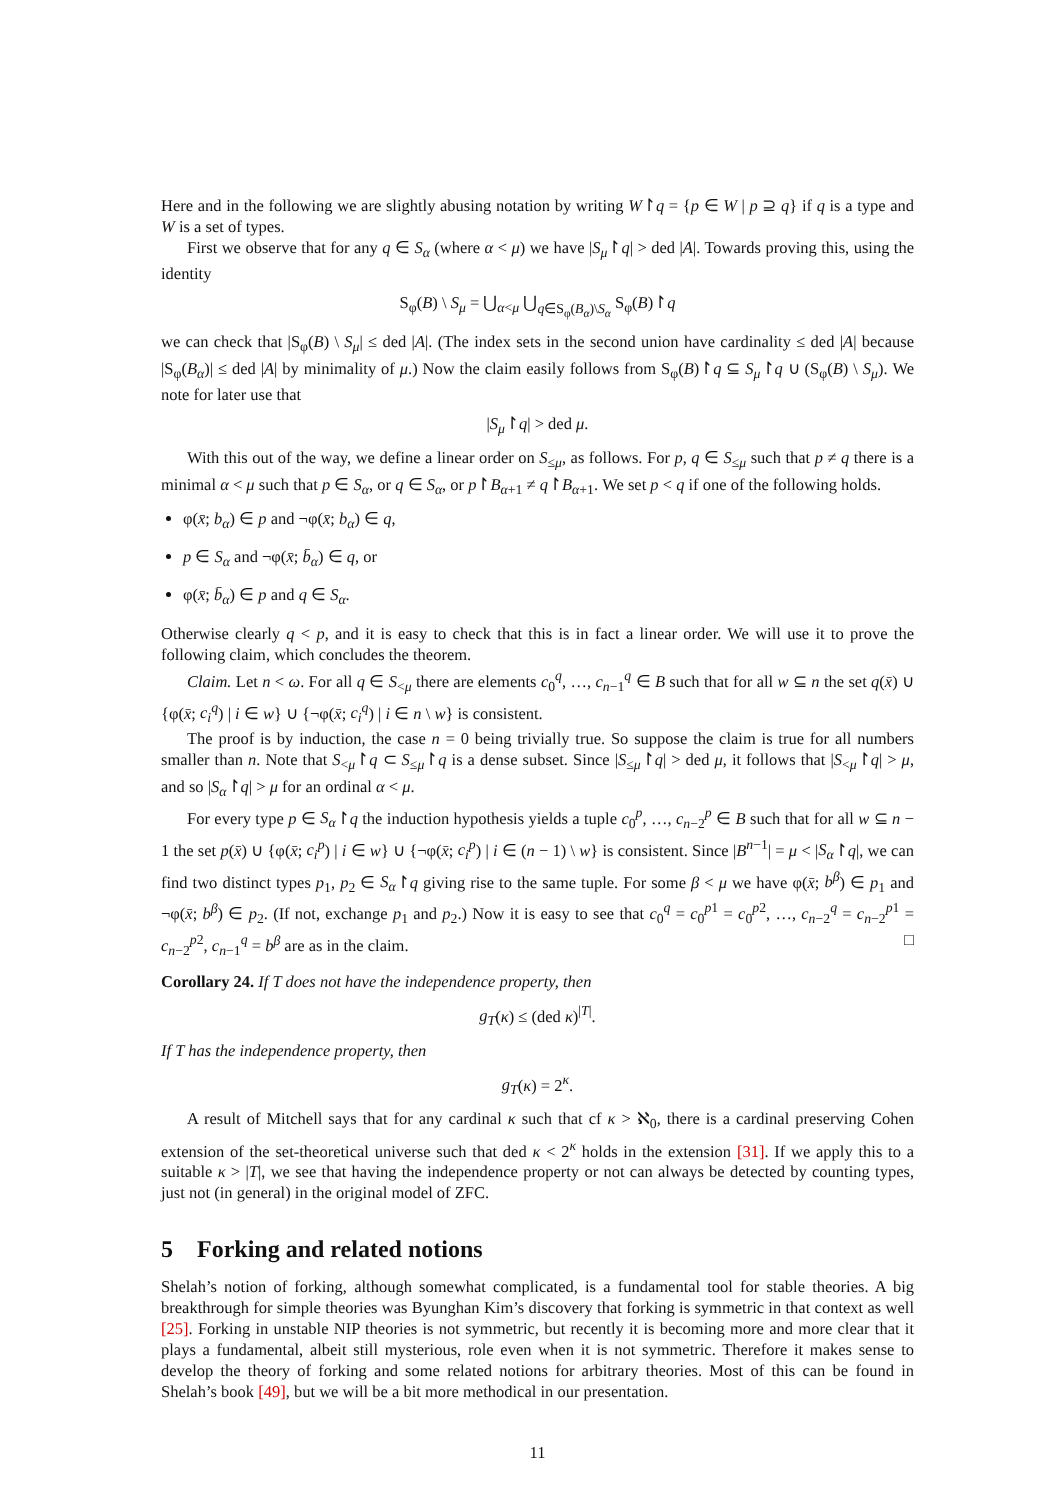Here and in the following we are slightly abusing notation by writing W↾q = {p ∈ W | p ⊇ q} if q is a type and W is a set of types.
First we observe that for any q ∈ S<sub>α</sub> (where α < μ) we have |S<sub>μ</sub>↾q| > ded |A|. Towards proving this, using the identity
S<sub>φ</sub>(B) \ S<sub>μ</sub> = ⋃<sub>α<μ</sub> ⋃<sub>q∈S<sub>φ</sub>(B<sub>α</sub>)\S<sub>α</sub></sub> S<sub>φ</sub>(B)↾q
we can check that |S<sub>φ</sub>(B) \ S<sub>μ</sub>| ≤ ded |A|. (The index sets in the second union have cardinality ≤ ded |A| because |S<sub>φ</sub>(B<sub>α</sub>)| ≤ ded |A| by minimality of μ.) Now the claim easily follows from S<sub>φ</sub>(B)↾q ⊆ S<sub>μ</sub>↾q ∪ (S<sub>φ</sub>(B) \ S<sub>μ</sub>). We note for later use that
|S<sub>μ</sub>↾q| > ded μ.
With this out of the way, we define a linear order on S<sub>≤μ</sub>, as follows. For p, q ∈ S<sub>≤μ</sub> such that p ≠ q there is a minimal α < μ such that p ∈ S<sub>α</sub>, or q ∈ S<sub>α</sub>, or p↾B<sub>α+1</sub> ≠ q↾B<sub>α+1</sub>. We set p < q if one of the following holds.
φ(x̄; b<sub>α</sub>) ∈ p and ¬φ(x̄; b<sub>α</sub>) ∈ q,
p ∈ S<sub>α</sub> and ¬φ(x̄; b̄<sub>α</sub>) ∈ q, or
φ(x̄; b̄<sub>α</sub>) ∈ p and q ∈ S<sub>α</sub>.
Otherwise clearly q < p, and it is easy to check that this is in fact a linear order. We will use it to prove the following claim, which concludes the theorem.
Claim. Let n < ω. For all q ∈ S<sub><μ</sub> there are elements c<sub>0</sub><sup>q</sup>, …, c<sub>n−1</sub><sup>q</sup> ∈ B such that for all w ⊆ n the set q(x̄) ∪ {φ(x̄; c<sub>i</sub><sup>q</sup>) | i ∈ w} ∪ {¬φ(x̄; c<sub>i</sub><sup>q</sup>) | i ∈ n \ w} is consistent.
The proof is by induction, the case n = 0 being trivially true. So suppose the claim is true for all numbers smaller than n. Note that S<sub><μ</sub>↾q ⊂ S<sub>≤μ</sub>↾q is a dense subset. Since |S<sub>≤μ</sub>↾q| > ded μ, it follows that |S<sub><μ</sub>↾q| > μ, and so |S<sub>α</sub>↾q| > μ for an ordinal α < μ.
For every type p ∈ S<sub>α</sub>↾q the induction hypothesis yields a tuple c<sub>0</sub><sup>p</sup>, …, c<sub>n−2</sub><sup>p</sup> ∈ B such that for all w ⊆ n − 1 the set p(x̄) ∪ {φ(x̄; c<sub>i</sub><sup>p</sup>) | i ∈ w} ∪ {¬φ(x̄; c<sub>i</sub><sup>p</sup>) | i ∈ (n − 1) \ w} is consistent. Since |B<sup>n−1</sup>| = μ < |S<sub>α</sub>↾q|, we can find two distinct types p<sub>1</sub>, p<sub>2</sub> ∈ S<sub>α</sub>↾q giving rise to the same tuple. For some β < μ we have φ(x̄; b<sup>β</sup>) ∈ p<sub>1</sub> and ¬φ(x̄; b<sup>β</sup>) ∈ p<sub>2</sub>. (If not, exchange p<sub>1</sub> and p<sub>2</sub>.) Now it is easy to see that c<sub>0</sub><sup>q</sup> = c<sub>0</sub><sup>p1</sup> = c<sub>0</sub><sup>p2</sup>, …, c<sub>n−2</sub><sup>q</sup> = c<sub>n−2</sub><sup>p1</sup> = c<sub>n−2</sub><sup>p2</sup>, c<sub>n−1</sub><sup>q</sup> = b<sup>β</sup> are as in the claim. □
Corollary 24. If T does not have the independence property, then
g<sub>T</sub>(κ) ≤ (ded κ)<sup>|T|</sup>.
If T has the independence property, then
g<sub>T</sub>(κ) = 2<sup>κ</sup>.
A result of Mitchell says that for any cardinal κ such that cf κ > ℵ<sub>0</sub>, there is a cardinal preserving Cohen extension of the set-theoretical universe such that ded κ < 2<sup>κ</sup> holds in the extension [31]. If we apply this to a suitable κ > |T|, we see that having the independence property or not can always be detected by counting types, just not (in general) in the original model of ZFC.
5 Forking and related notions
Shelah’s notion of forking, although somewhat complicated, is a fundamental tool for stable theories. A big breakthrough for simple theories was Byunghan Kim’s discovery that forking is symmetric in that context as well [25]. Forking in unstable NIP theories is not symmetric, but recently it is becoming more and more clear that it plays a fundamental, albeit still mysterious, role even when it is not symmetric. Therefore it makes sense to develop the theory of forking and some related notions for arbitrary theories. Most of this can be found in Shelah’s book [49], but we will be a bit more methodical in our presentation.
11